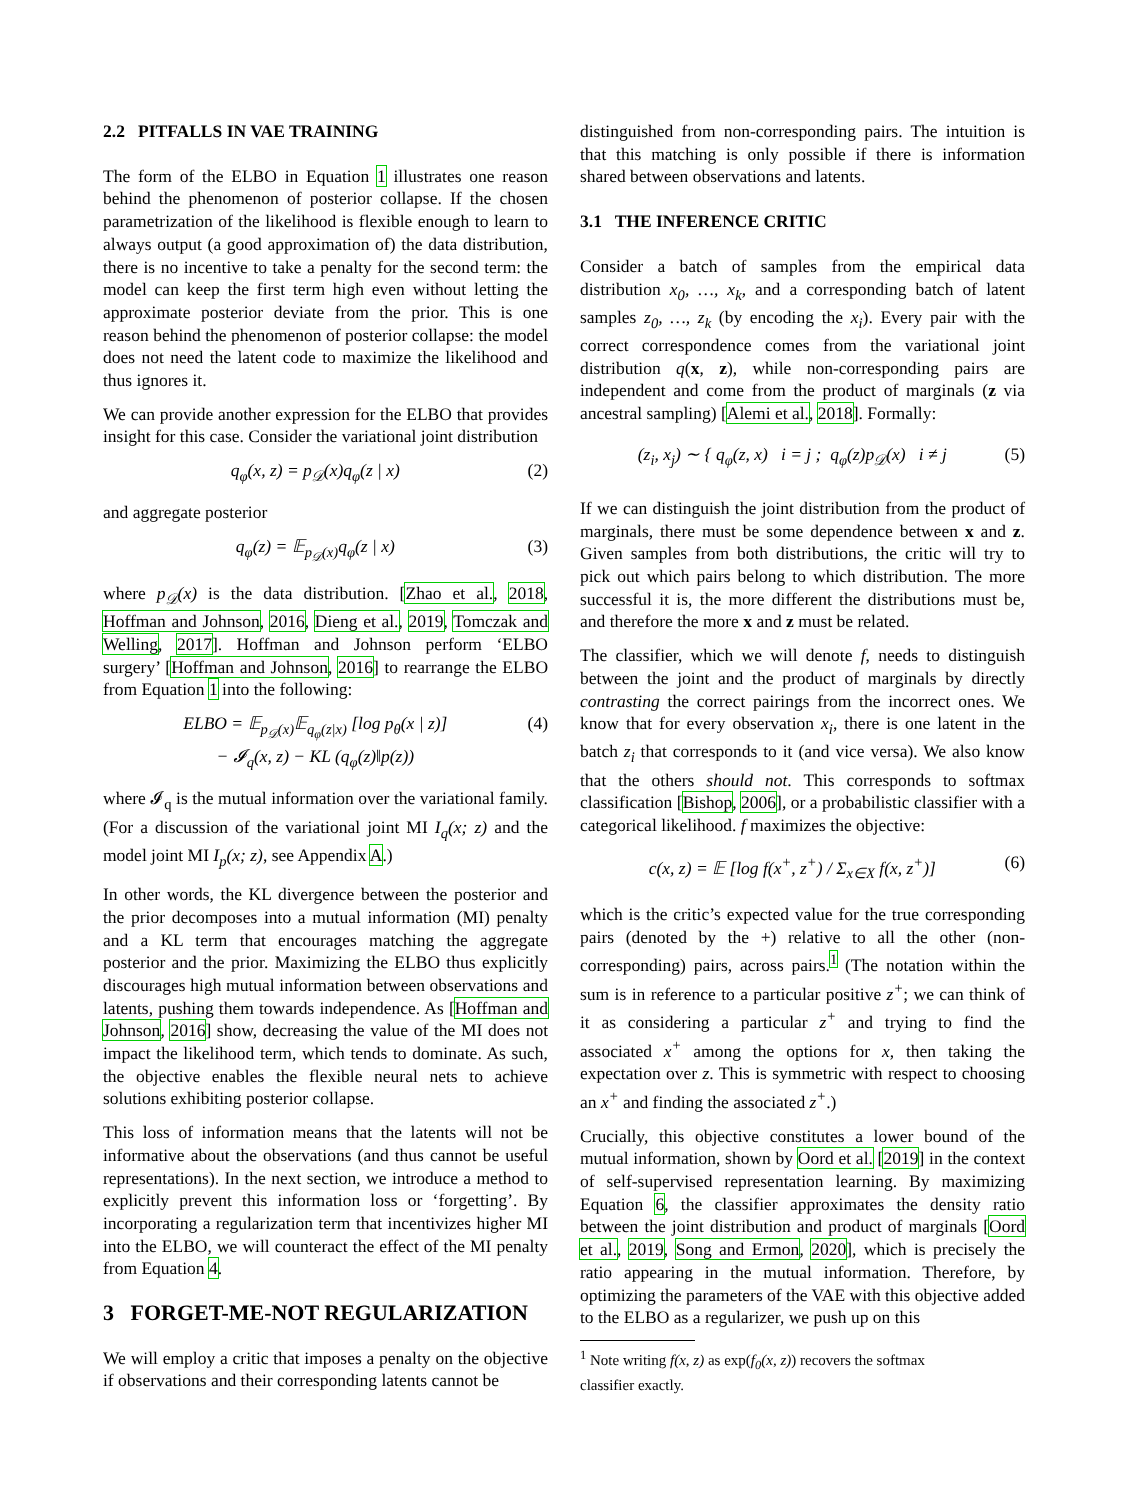2.2 PITFALLS IN VAE TRAINING
The form of the ELBO in Equation 1 illustrates one reason behind the phenomenon of posterior collapse. If the chosen parametrization of the likelihood is flexible enough to learn to always output (a good approximation of) the data distribution, there is no incentive to take a penalty for the second term: the model can keep the first term high even without letting the approximate posterior deviate from the prior. This is one reason behind the phenomenon of posterior collapse: the model does not need the latent code to maximize the likelihood and thus ignores it.
We can provide another expression for the ELBO that provides insight for this case. Consider the variational joint distribution
q<sub>φ</sub>(x, z) = p<sub>𝒟</sub>(x)q<sub>φ</sub>(z | x) (2)
and aggregate posterior
q<sub>φ</sub>(z) = 𝔼<sub>p<sub>𝒟</sub>(x)</sub>q<sub>φ</sub>(z | x) (3)
where p<sub>𝒟</sub>(x) is the data distribution. [Zhao et al., 2018, Hoffman and Johnson, 2016, Dieng et al., 2019, Tomczak and Welling, 2017]. Hoffman and Johnson perform ‘ELBO surgery’ [Hoffman and Johnson, 2016] to rearrange the ELBO from Equation 1 into the following:
ELBO = 𝔼<sub>p<sub>𝒟</sub>(x)</sub>𝔼<sub>q<sub>φ</sub>(z|x)</sub> [log p<sub>θ</sub>(x | z)]
− 𝓘<sub>q</sub>(x, z) − KL (q<sub>φ</sub>(z)‖p(z)) (4)
where 𝓘<sub>q</sub> is the mutual information over the variational family. (For a discussion of the variational joint MI I<sub>q</sub>(x; z) and the model joint MI I<sub>p</sub>(x; z), see Appendix A.)
In other words, the KL divergence between the posterior and the prior decomposes into a mutual information (MI) penalty and a KL term that encourages matching the aggregate posterior and the prior. Maximizing the ELBO thus explicitly discourages high mutual information between observations and latents, pushing them towards independence. As [Hoffman and Johnson, 2016] show, decreasing the value of the MI does not impact the likelihood term, which tends to dominate. As such, the objective enables the flexible neural nets to achieve solutions exhibiting posterior collapse.
This loss of information means that the latents will not be informative about the observations (and thus cannot be useful representations). In the next section, we introduce a method to explicitly prevent this information loss or ‘forgetting’. By incorporating a regularization term that incentivizes higher MI into the ELBO, we will counteract the effect of the MI penalty from Equation 4.
3 FORGET-ME-NOT REGULARIZATION
We will employ a critic that imposes a penalty on the objective if observations and their corresponding latents cannot be
distinguished from non-corresponding pairs. The intuition is that this matching is only possible if there is information shared between observations and latents.
3.1 THE INFERENCE CRITIC
Consider a batch of samples from the empirical data distribution x<sub>0</sub>, …, x<sub>k</sub>, and a corresponding batch of latent samples z<sub>0</sub>, …, z<sub>k</sub> (by encoding the x<sub>i</sub>). Every pair with the correct correspondence comes from the variational joint distribution q(x, z), while non-corresponding pairs are independent and come from the product of marginals (z via ancestral sampling) [Alemi et al., 2018]. Formally:
(z<sub>i</sub>, x<sub>j</sub>) ∼ { q<sub>φ</sub>(z, x) i = j ; q<sub>φ</sub>(z)p<sub>𝒟</sub>(x) i ≠ j (5)
If we can distinguish the joint distribution from the product of marginals, there must be some dependence between x and z. Given samples from both distributions, the critic will try to pick out which pairs belong to which distribution. The more successful it is, the more different the distributions must be, and therefore the more x and z must be related.
The classifier, which we will denote f, needs to distinguish between the joint and the product of marginals by directly contrasting the correct pairings from the incorrect ones. We know that for every observation x<sub>i</sub>, there is one latent in the batch z<sub>i</sub> that corresponds to it (and vice versa). We also know that the others should not. This corresponds to softmax classification [Bishop, 2006], or a probabilistic classifier with a categorical likelihood. f maximizes the objective:
c(x, z) = 𝔼 [log f(x<sup>+</sup>, z<sup>+</sup>) / Σ<sub>x∈X</sub> f(x, z<sup>+</sup>)] (6)
which is the critic’s expected value for the true corresponding pairs (denoted by the +) relative to all the other (non-corresponding) pairs, across pairs.<sup>1</sup> (The notation within the sum is in reference to a particular positive z<sup>+</sup>; we can think of it as considering a particular z<sup>+</sup> and trying to find the associated x<sup>+</sup> among the options for x, then taking the expectation over z. This is symmetric with respect to choosing an x<sup>+</sup> and finding the associated z<sup>+</sup>.)
Crucially, this objective constitutes a lower bound of the mutual information, shown by Oord et al. [2019] in the context of self-supervised representation learning. By maximizing Equation 6, the classifier approximates the density ratio between the joint distribution and product of marginals [Oord et al., 2019, Song and Ermon, 2020], which is precisely the ratio appearing in the mutual information. Therefore, by optimizing the parameters of the VAE with this objective added to the ELBO as a regularizer, we push up on this
<sup>1</sup> Note writing f(x, z) as exp(f<sub>0</sub>(x, z)) recovers the softmax
classifier exactly.